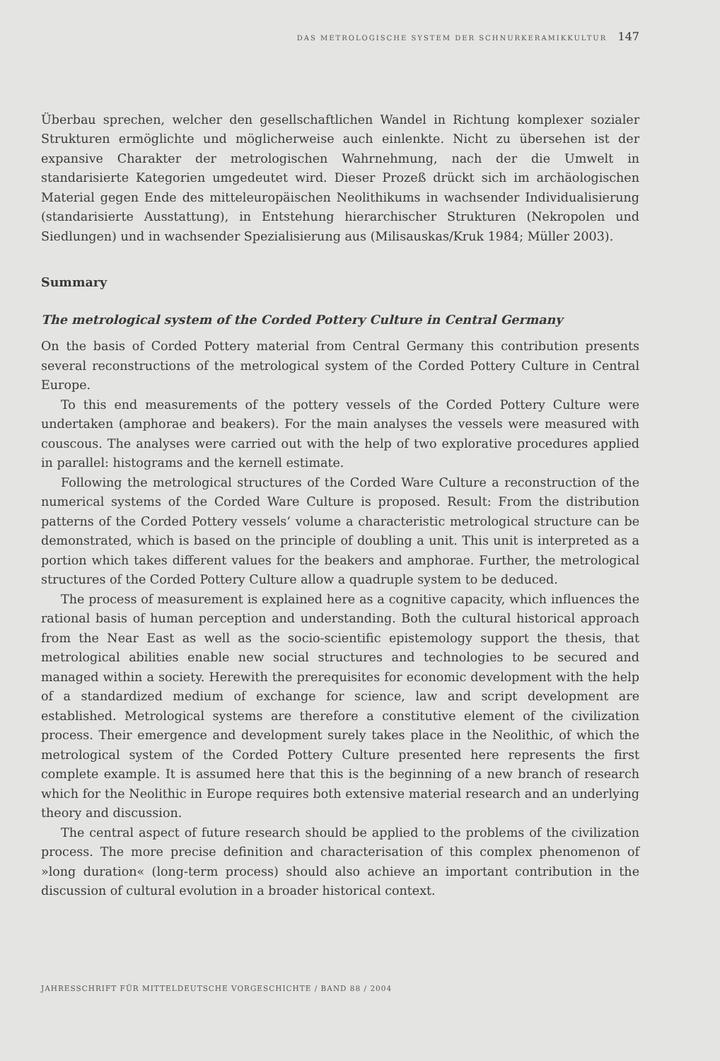DAS METROLOGISCHE SYSTEM DER SCHNURKERAMIKKULTUR 147
Überbau sprechen, welcher den gesellschaftlichen Wandel in Richtung komplexer sozialer Strukturen ermöglichte und möglicherweise auch einlenkte. Nicht zu übersehen ist der expansive Charakter der metrologischen Wahrnehmung, nach der die Umwelt in standarisierte Kategorien umgedeutet wird. Dieser Prozeß drückt sich im archäologischen Material gegen Ende des mitteleuropäischen Neolithikums in wachsender Individualisierung (standarisierte Ausstattung), in Entstehung hierarchischer Strukturen (Nekropolen und Siedlungen) und in wachsender Spezialisierung aus (Milisauskas/Kruk 1984; Müller 2003).
Summary
The metrological system of the Corded Pottery Culture in Central Germany
On the basis of Corded Pottery material from Central Germany this contribution presents several reconstructions of the metrological system of the Corded Pottery Culture in Central Europe.
To this end measurements of the pottery vessels of the Corded Pottery Culture were undertaken (amphorae and beakers). For the main analyses the vessels were measured with couscous. The analyses were carried out with the help of two explorative procedures applied in parallel: histograms and the kernell estimate.
Following the metrological structures of the Corded Ware Culture a reconstruction of the numerical systems of the Corded Ware Culture is proposed. Result: From the distribution patterns of the Corded Pottery vessels‘ volume a characteristic metrological structure can be demonstrated, which is based on the principle of doubling a unit. This unit is interpreted as a portion which takes different values for the beakers and amphorae. Further, the metrological structures of the Corded Pottery Culture allow a quadruple system to be deduced.
The process of measurement is explained here as a cognitive capacity, which influences the rational basis of human perception and understanding. Both the cultural historical approach from the Near East as well as the socio-scientific epistemology support the thesis, that metrological abilities enable new social structures and technologies to be secured and managed within a society. Herewith the prerequisites for economic development with the help of a standardized medium of exchange for science, law and script development are established. Metrological systems are therefore a constitutive element of the civilization process. Their emergence and development surely takes place in the Neolithic, of which the metrological system of the Corded Pottery Culture presented here represents the first complete example. It is assumed here that this is the beginning of a new branch of research which for the Neolithic in Europe requires both extensive material research and an underlying theory and discussion.
The central aspect of future research should be applied to the problems of the civilization process. The more precise definition and characterisation of this complex phenomenon of »long duration« (long-term process) should also achieve an important contribution in the discussion of cultural evolution in a broader historical context.
JAHRESSCHRIFT FÜR MITTELDEUTSCHE VORGESCHICHTE / BAND 88 / 2004